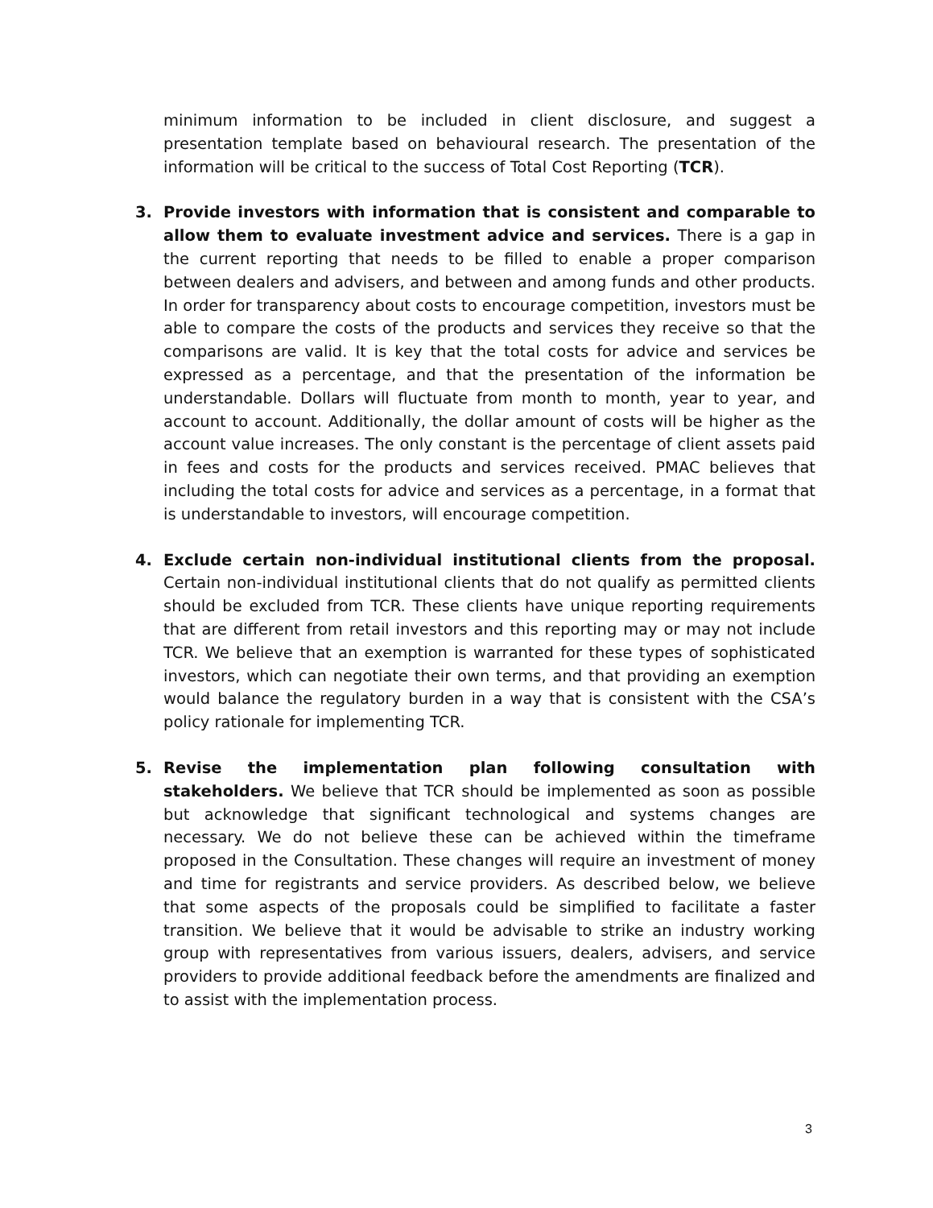minimum information to be included in client disclosure, and suggest a presentation template based on behavioural research. The presentation of the information will be critical to the success of Total Cost Reporting (TCR).
3. Provide investors with information that is consistent and comparable to allow them to evaluate investment advice and services. There is a gap in the current reporting that needs to be filled to enable a proper comparison between dealers and advisers, and between and among funds and other products. In order for transparency about costs to encourage competition, investors must be able to compare the costs of the products and services they receive so that the comparisons are valid. It is key that the total costs for advice and services be expressed as a percentage, and that the presentation of the information be understandable. Dollars will fluctuate from month to month, year to year, and account to account. Additionally, the dollar amount of costs will be higher as the account value increases. The only constant is the percentage of client assets paid in fees and costs for the products and services received. PMAC believes that including the total costs for advice and services as a percentage, in a format that is understandable to investors, will encourage competition.
4. Exclude certain non-individual institutional clients from the proposal. Certain non-individual institutional clients that do not qualify as permitted clients should be excluded from TCR. These clients have unique reporting requirements that are different from retail investors and this reporting may or may not include TCR. We believe that an exemption is warranted for these types of sophisticated investors, which can negotiate their own terms, and that providing an exemption would balance the regulatory burden in a way that is consistent with the CSA’s policy rationale for implementing TCR.
5. Revise the implementation plan following consultation with stakeholders. We believe that TCR should be implemented as soon as possible but acknowledge that significant technological and systems changes are necessary. We do not believe these can be achieved within the timeframe proposed in the Consultation. These changes will require an investment of money and time for registrants and service providers. As described below, we believe that some aspects of the proposals could be simplified to facilitate a faster transition. We believe that it would be advisable to strike an industry working group with representatives from various issuers, dealers, advisers, and service providers to provide additional feedback before the amendments are finalized and to assist with the implementation process.
3